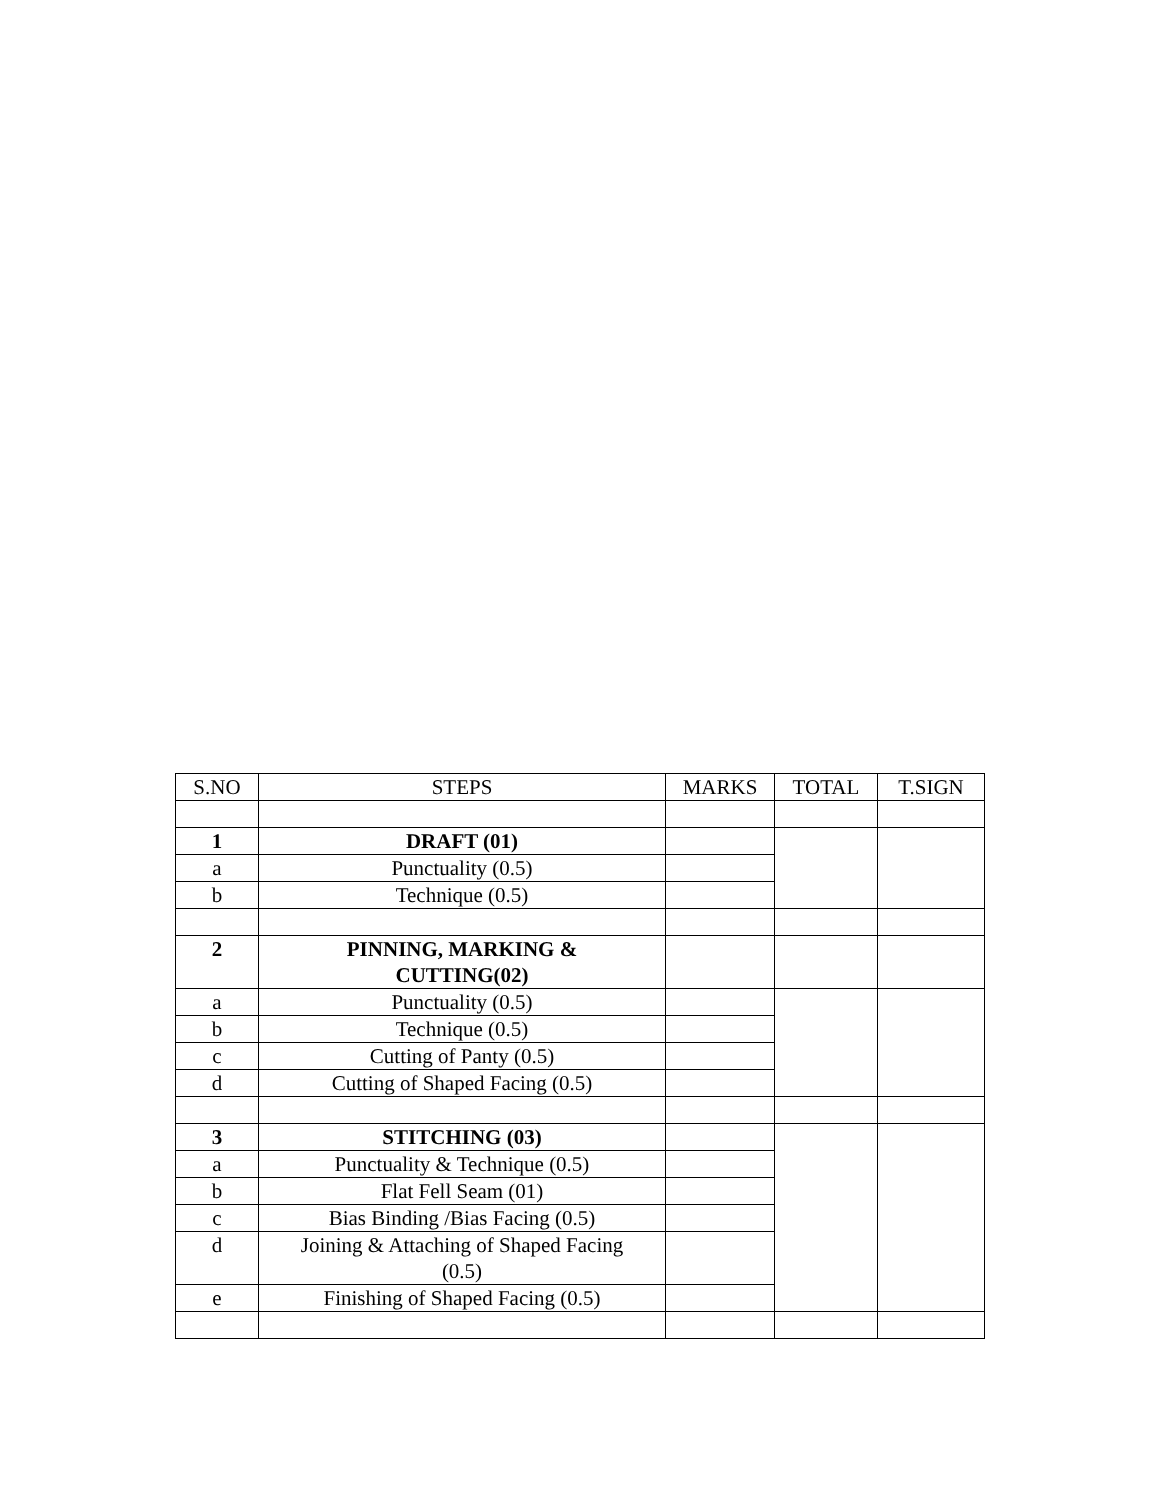| S.NO | STEPS | MARKS | TOTAL | T.SIGN |
| --- | --- | --- | --- | --- |
| 1 | DRAFT (01) | | | |
| a | Punctuality (0.5) | | | |
| b | Technique (0.5) | | | |
| 2 | PINNING, MARKING & CUTTING(02) | | | |
| a | Punctuality (0.5) | | | |
| b | Technique (0.5) | | | |
| c | Cutting of Panty (0.5) | | | |
| d | Cutting of Shaped Facing (0.5) | | | |
| 3 | STITCHING (03) | | | |
| a | Punctuality & Technique (0.5) | | | |
| b | Flat Fell Seam (01) | | | |
| c | Bias Binding /Bias Facing (0.5) | | | |
| d | Joining & Attaching of Shaped Facing (0.5) | | | |
| e | Finishing of Shaped Facing (0.5) | | | |